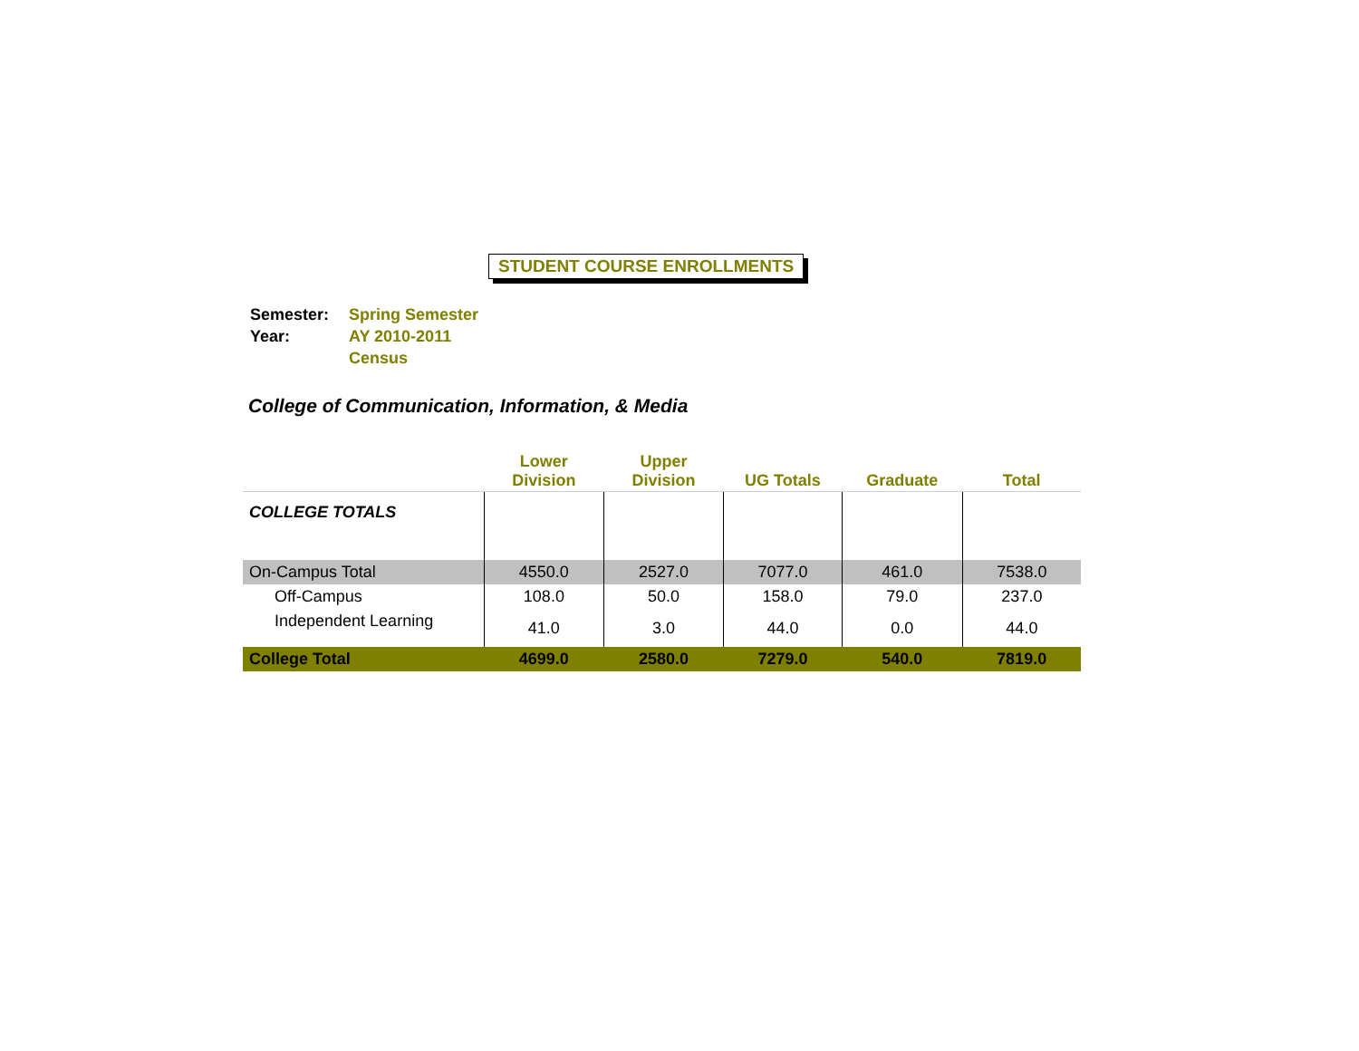STUDENT COURSE ENROLLMENTS
| Semester: | Spring Semester |
| Year: | AY 2010-2011 |
| | Census |
College of Communication, Information, & Media
| | Lower Division | Upper Division | UG Totals | Graduate | Total |
| --- | --- | --- | --- | --- | --- |
| COLLEGE TOTALS | | | | | |
| On-Campus Total | 4550.0 | 2527.0 | 7077.0 | 461.0 | 7538.0 |
| Off-Campus | 108.0 | 50.0 | 158.0 | 79.0 | 237.0 |
| Independent Learning | 41.0 | 3.0 | 44.0 | 0.0 | 44.0 |
| College Total | 4699.0 | 2580.0 | 7279.0 | 540.0 | 7819.0 |